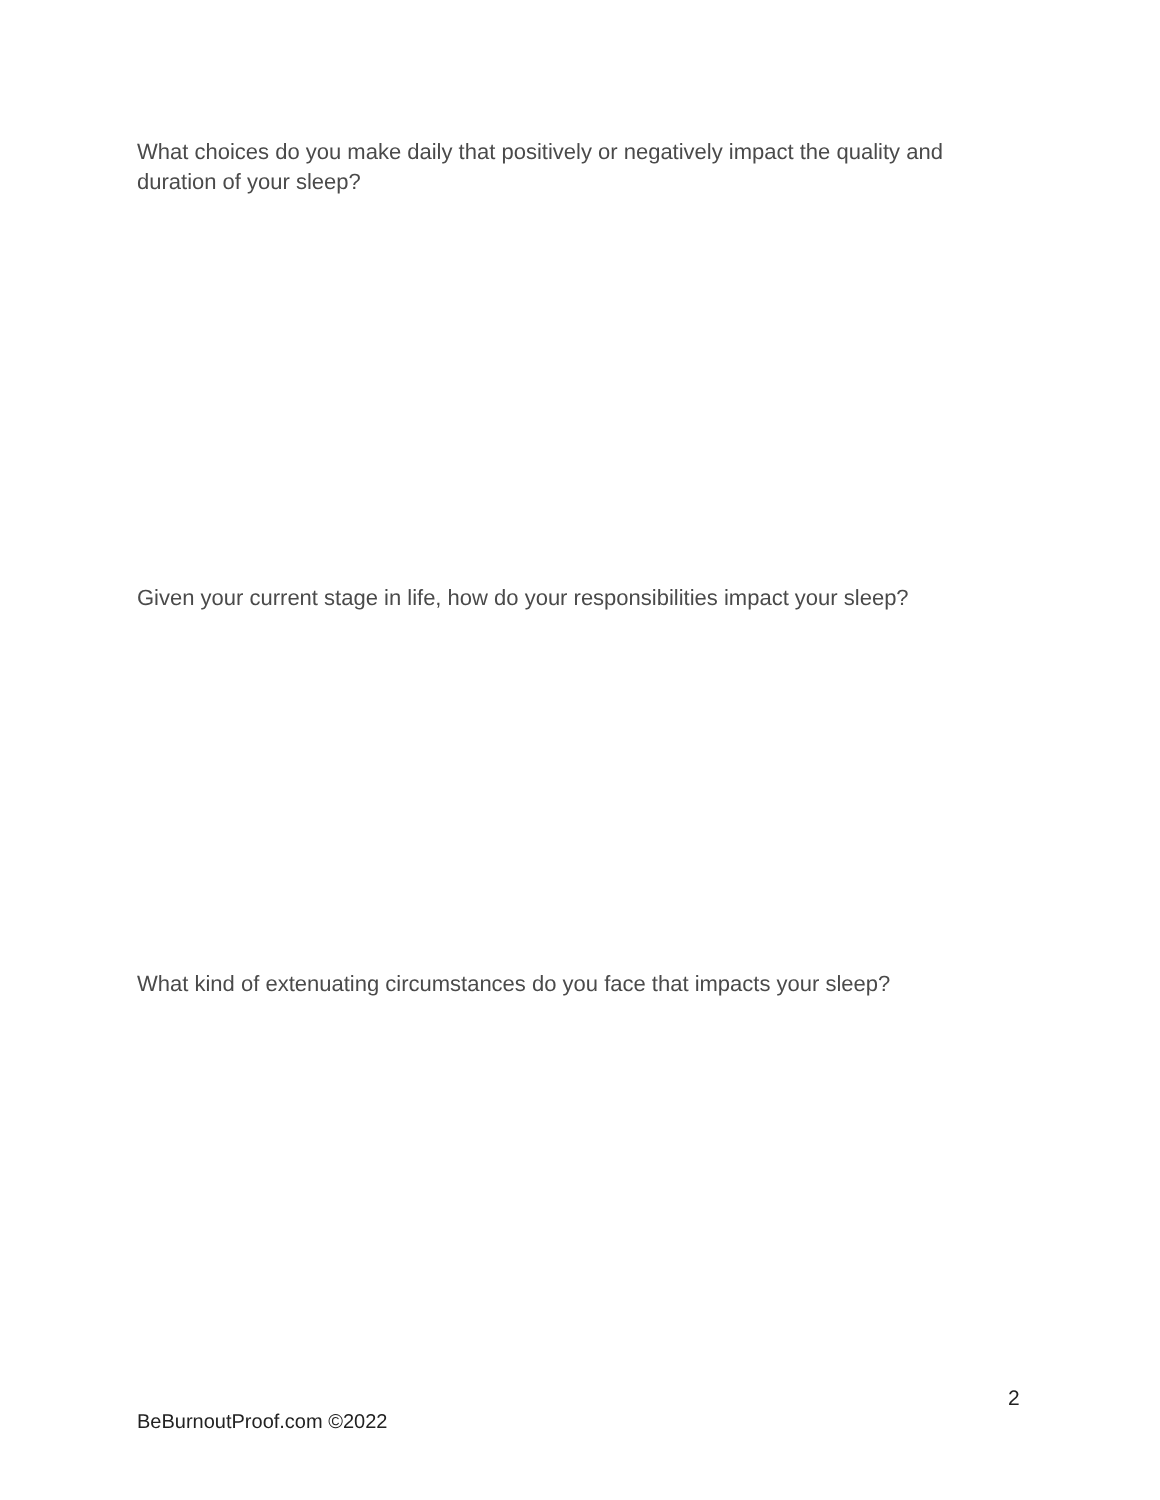What choices do you make daily that positively or negatively impact the quality and duration of your sleep?
Given your current stage in life, how do your responsibilities impact your sleep?
What kind of extenuating circumstances do you face that impacts your sleep?
2
BeBurnoutProof.com ©2022